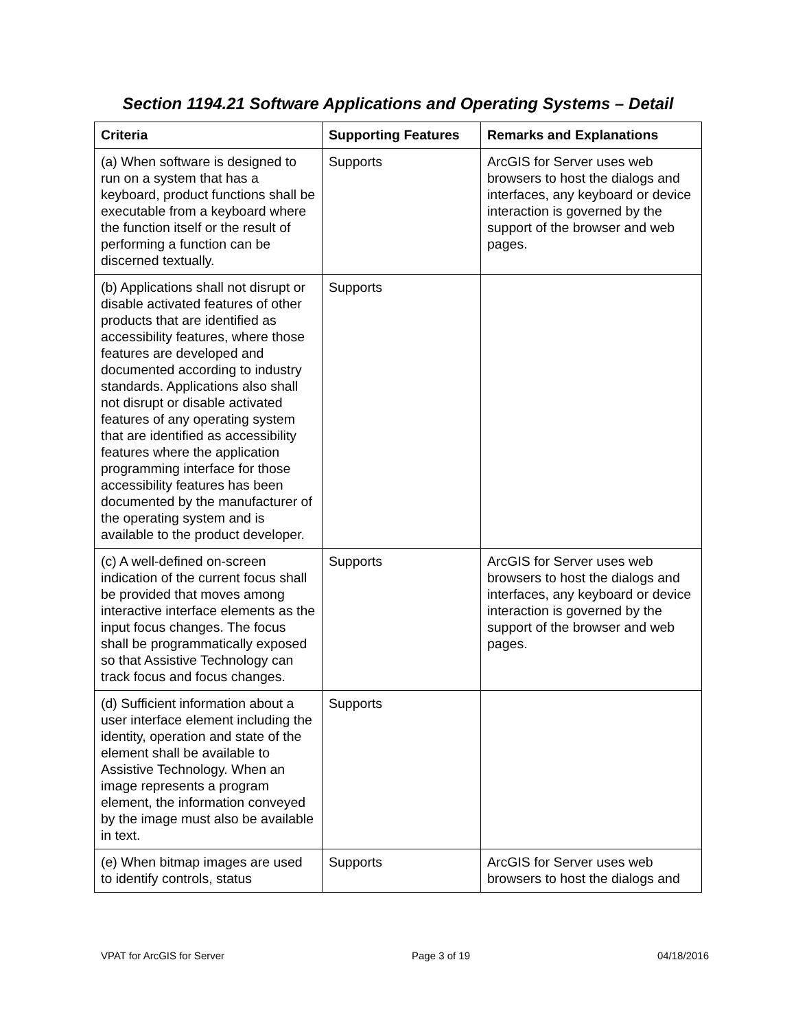Section 1194.21 Software Applications and Operating Systems – Detail
| Criteria | Supporting Features | Remarks and Explanations |
| --- | --- | --- |
| (a) When software is designed to run on a system that has a keyboard, product functions shall be executable from a keyboard where the function itself or the result of performing a function can be discerned textually. | Supports | ArcGIS for Server uses web browsers to host the dialogs and interfaces, any keyboard or device interaction is governed by the support of the browser and web pages. |
| (b) Applications shall not disrupt or disable activated features of other products that are identified as accessibility features, where those features are developed and documented according to industry standards. Applications also shall not disrupt or disable activated features of any operating system that are identified as accessibility features where the application programming interface for those accessibility features has been documented by the manufacturer of the operating system and is available to the product developer. | Supports | |
| (c) A well-defined on-screen indication of the current focus shall be provided that moves among interactive interface elements as the input focus changes. The focus shall be programmatically exposed so that Assistive Technology can track focus and focus changes. | Supports | ArcGIS for Server uses web browsers to host the dialogs and interfaces, any keyboard or device interaction is governed by the support of the browser and web pages. |
| (d) Sufficient information about a user interface element including the identity, operation and state of the element shall be available to Assistive Technology. When an image represents a program element, the information conveyed by the image must also be available in text. | Supports | |
| (e) When bitmap images are used to identify controls, status | Supports | ArcGIS for Server uses web browsers to host the dialogs and |
VPAT for ArcGIS for Server Page 3 of 19 04/18/2016